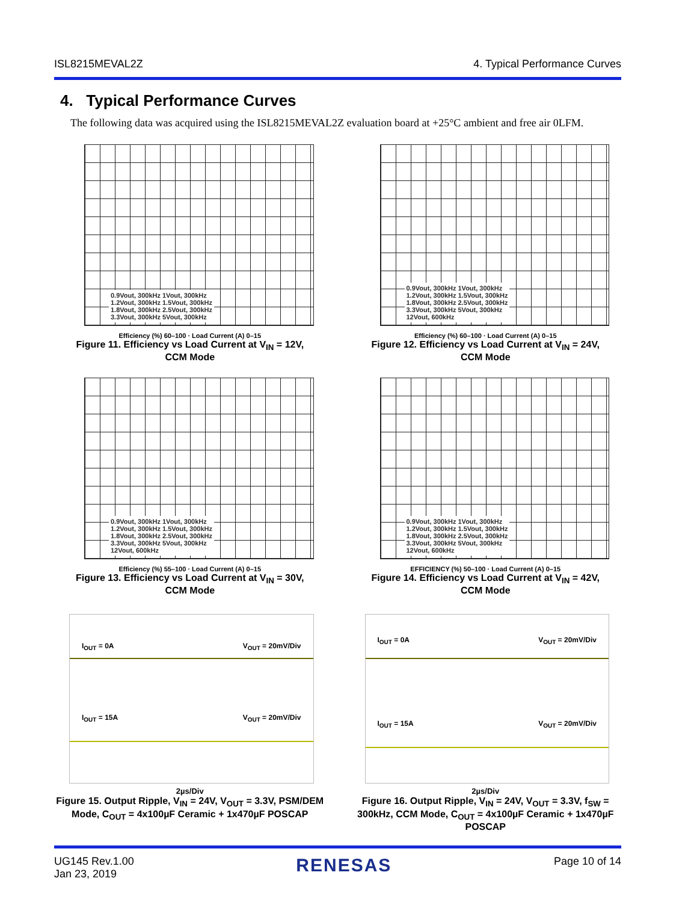ISL8215MEVAL2Z 4. Typical Performance Curves
4. Typical Performance Curves
The following data was acquired using the ISL8215MEVAL2Z evaluation board at +25°C ambient and free air 0LFM.
0.9Vout, 300kHz 1Vout, 300kHz
1.2Vout, 300kHz 1.5Vout, 300kHz
1.8Vout, 300kHz 2.5Vout, 300kHz
3.3Vout, 300kHz 5Vout, 300kHz
Efficiency (%) 60–100 · Load Current (A) 0–15
Figure 11. Efficiency vs Load Current at V<sub>IN</sub> = 12V,
CCM Mode
0.9Vout, 300kHz 1Vout, 300kHz
1.2Vout, 300kHz 1.5Vout, 300kHz
1.8Vout, 300kHz 2.5Vout, 300kHz
3.3Vout, 300kHz 5Vout, 300kHz
12Vout, 600kHz
Efficiency (%) 60–100 · Load Current (A) 0–15
Figure 12. Efficiency vs Load Current at V<sub>IN</sub> = 24V,
CCM Mode
0.9Vout, 300kHz 1Vout, 300kHz
1.2Vout, 300kHz 1.5Vout, 300kHz
1.8Vout, 300kHz 2.5Vout, 300kHz
3.3Vout, 300kHz 5Vout, 300kHz
12Vout, 600kHz
Efficiency (%) 55–100 · Load Current (A) 0–15
Figure 13. Efficiency vs Load Current at V<sub>IN</sub> = 30V,
CCM Mode
0.9Vout, 300kHz 1Vout, 300kHz
1.2Vout, 300kHz 1.5Vout, 300kHz
1.8Vout, 300kHz 2.5Vout, 300kHz
3.3Vout, 300kHz 5Vout, 300kHz
12Vout, 600kHz
EFFICIENCY (%) 50–100 · Load Current (A) 0–15
Figure 14. Efficiency vs Load Current at V<sub>IN</sub> = 42V,
CCM Mode
I<sub>OUT</sub> = 0A V<sub>OUT</sub> = 20mV/Div
I<sub>OUT</sub> = 15A V<sub>OUT</sub> = 20mV/Div
2µs/Div
Figure 15. Output Ripple, V<sub>IN</sub> = 24V, V<sub>OUT</sub> = 3.3V, PSM/DEM Mode, C<sub>OUT</sub> = 4x100µF Ceramic + 1x470µF POSCAP
I<sub>OUT</sub> = 0A V<sub>OUT</sub> = 20mV/Div
I<sub>OUT</sub> = 15A V<sub>OUT</sub> = 20mV/Div
2µs/Div
Figure 16. Output Ripple, V<sub>IN</sub> = 24V, V<sub>OUT</sub> = 3.3V, f<sub>SW</sub> = 300kHz, CCM Mode, C<sub>OUT</sub> = 4x100µF Ceramic + 1x470µF POSCAP
UG145 Rev.1.00
Jan 23, 2019 RENESAS Page 10 of 14